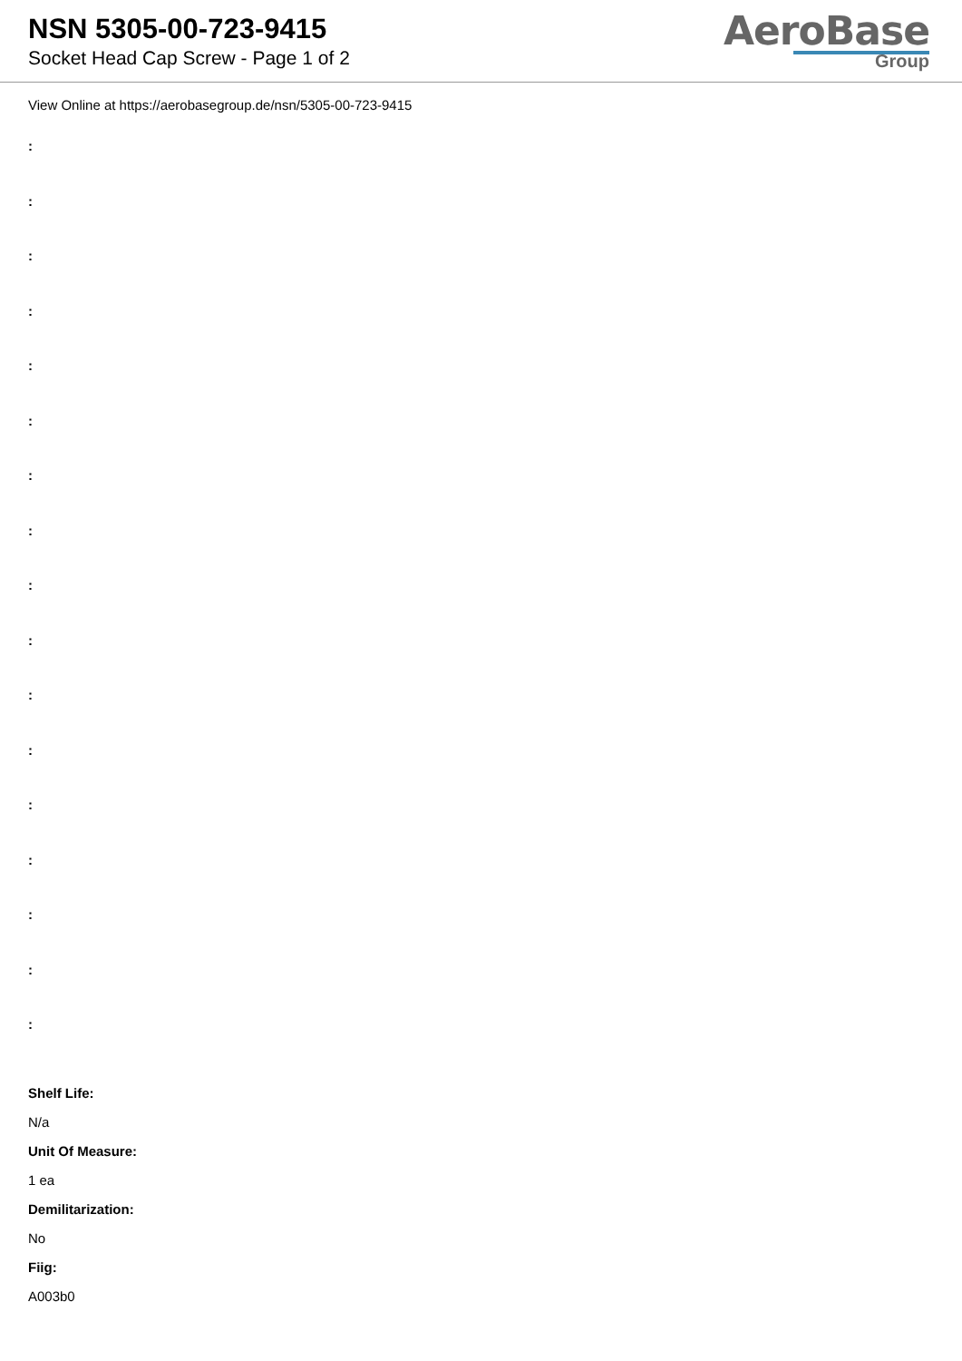NSN 5305-00-723-9415
Socket Head Cap Screw - Page 1 of 2
AeroBase
Group
View Online at https://aerobasegroup.de/nsn/5305-00-723-9415
:
:
:
:
:
:
:
:
:
:
:
:
:
:
:
:
:
Shelf Life:
N/a
Unit Of Measure:
1 ea
Demilitarization:
No
Fiig:
A003b0